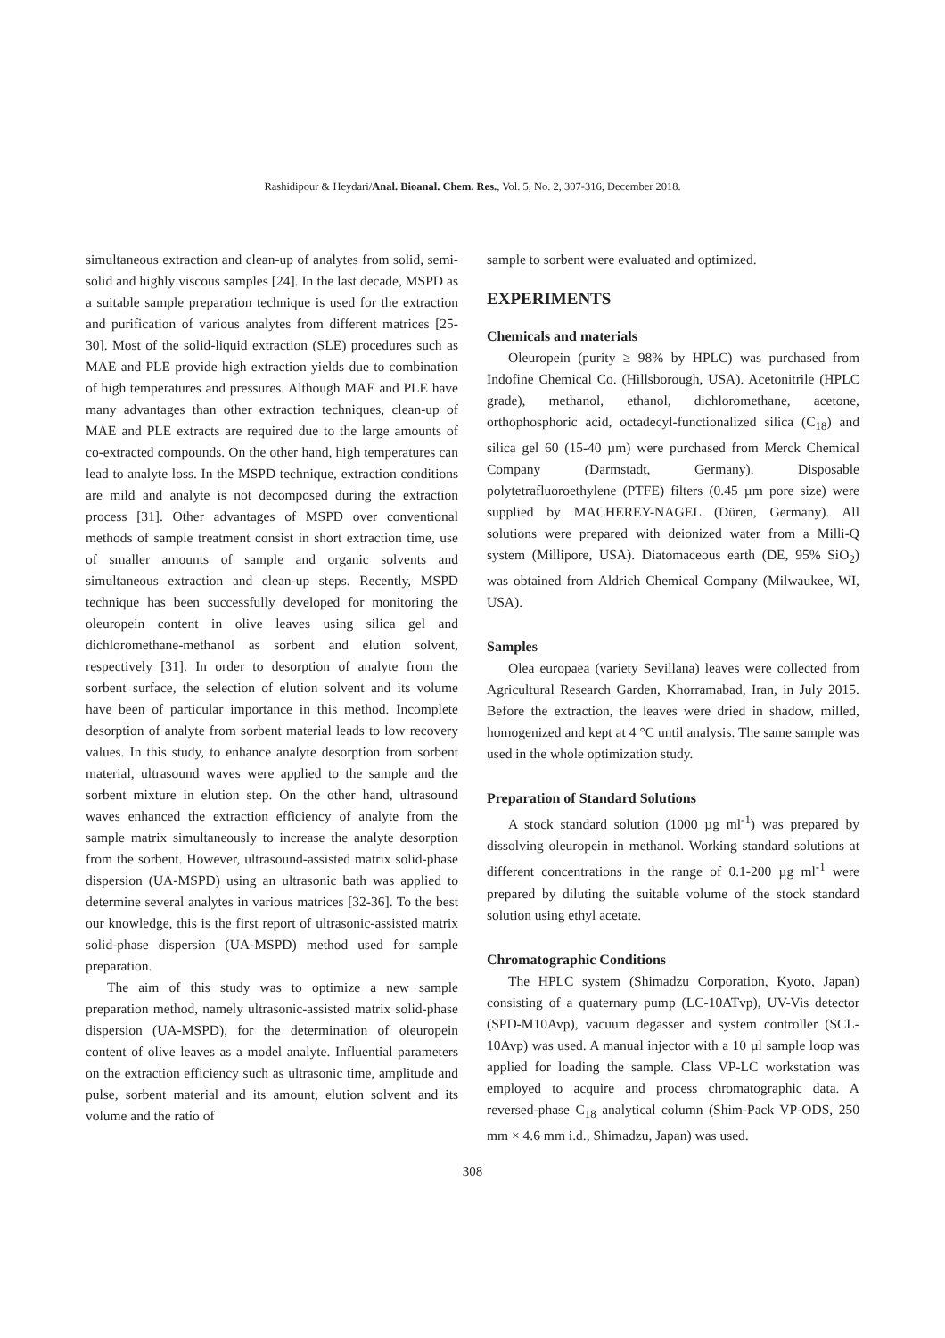Rashidipour & Heydari/Anal. Bioanal. Chem. Res., Vol. 5, No. 2, 307-316, December 2018.
simultaneous extraction and clean-up of analytes from solid, semi-solid and highly viscous samples [24]. In the last decade, MSPD as a suitable sample preparation technique is used for the extraction and purification of various analytes from different matrices [25-30]. Most of the solid-liquid extraction (SLE) procedures such as MAE and PLE provide high extraction yields due to combination of high temperatures and pressures. Although MAE and PLE have many advantages than other extraction techniques, clean-up of MAE and PLE extracts are required due to the large amounts of co-extracted compounds. On the other hand, high temperatures can lead to analyte loss. In the MSPD technique, extraction conditions are mild and analyte is not decomposed during the extraction process [31]. Other advantages of MSPD over conventional methods of sample treatment consist in short extraction time, use of smaller amounts of sample and organic solvents and simultaneous extraction and clean-up steps. Recently, MSPD technique has been successfully developed for monitoring the oleuropein content in olive leaves using silica gel and dichloromethane-methanol as sorbent and elution solvent, respectively [31]. In order to desorption of analyte from the sorbent surface, the selection of elution solvent and its volume have been of particular importance in this method. Incomplete desorption of analyte from sorbent material leads to low recovery values. In this study, to enhance analyte desorption from sorbent material, ultrasound waves were applied to the sample and the sorbent mixture in elution step. On the other hand, ultrasound waves enhanced the extraction efficiency of analyte from the sample matrix simultaneously to increase the analyte desorption from the sorbent. However, ultrasound-assisted matrix solid-phase dispersion (UA-MSPD) using an ultrasonic bath was applied to determine several analytes in various matrices [32-36]. To the best our knowledge, this is the first report of ultrasonic-assisted matrix solid-phase dispersion (UA-MSPD) method used for sample preparation.
The aim of this study was to optimize a new sample preparation method, namely ultrasonic-assisted matrix solid-phase dispersion (UA-MSPD), for the determination of oleuropein content of olive leaves as a model analyte. Influential parameters on the extraction efficiency such as ultrasonic time, amplitude and pulse, sorbent material and its amount, elution solvent and its volume and the ratio of
sample to sorbent were evaluated and optimized.
EXPERIMENTS
Chemicals and materials
Oleuropein (purity ≥ 98% by HPLC) was purchased from Indofine Chemical Co. (Hillsborough, USA). Acetonitrile (HPLC grade), methanol, ethanol, dichloromethane, acetone, orthophosphoric acid, octadecyl-functionalized silica (C<sub>18</sub>) and silica gel 60 (15-40 µm) were purchased from Merck Chemical Company (Darmstadt, Germany). Disposable polytetrafluoroethylene (PTFE) filters (0.45 µm pore size) were supplied by MACHEREY-NAGEL (Düren, Germany). All solutions were prepared with deionized water from a Milli-Q system (Millipore, USA). Diatomaceous earth (DE, 95% SiO<sub>2</sub>) was obtained from Aldrich Chemical Company (Milwaukee, WI, USA).
Samples
Olea europaea (variety Sevillana) leaves were collected from Agricultural Research Garden, Khorramabad, Iran, in July 2015. Before the extraction, the leaves were dried in shadow, milled, homogenized and kept at 4 °C until analysis. The same sample was used in the whole optimization study.
Preparation of Standard Solutions
A stock standard solution (1000 µg ml<sup>-1</sup>) was prepared by dissolving oleuropein in methanol. Working standard solutions at different concentrations in the range of 0.1-200 µg ml<sup>-1</sup> were prepared by diluting the suitable volume of the stock standard solution using ethyl acetate.
Chromatographic Conditions
The HPLC system (Shimadzu Corporation, Kyoto, Japan) consisting of a quaternary pump (LC-10ATvp), UV-Vis detector (SPD-M10Avp), vacuum degasser and system controller (SCL-10Avp) was used. A manual injector with a 10 µl sample loop was applied for loading the sample. Class VP-LC workstation was employed to acquire and process chromatographic data. A reversed-phase C<sub>18</sub> analytical column (Shim-Pack VP-ODS, 250 mm × 4.6 mm i.d., Shimadzu, Japan) was used.
308